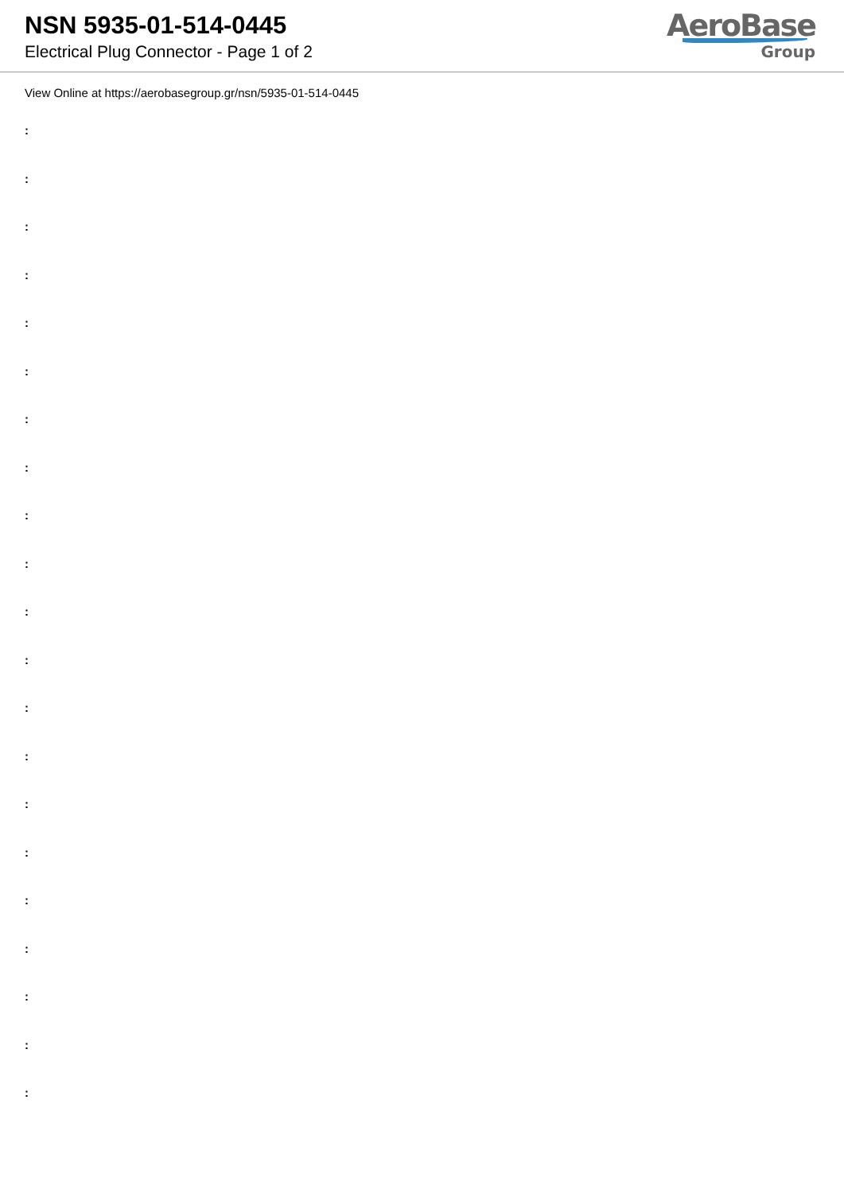NSN 5935-01-514-0445
Electrical Plug Connector - Page 1 of 2
AeroBase
Group
View Online at https://aerobasegroup.gr/nsn/5935-01-514-0445
:
:
:
:
:
:
:
:
:
:
:
:
:
:
:
:
:
:
:
:
: